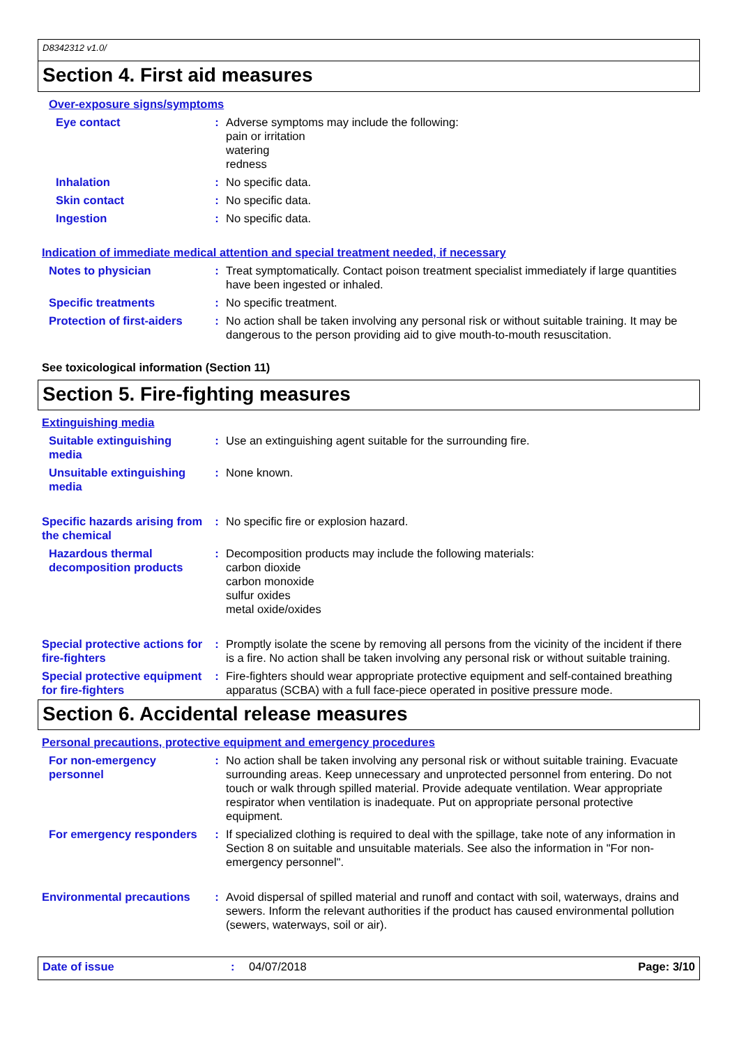D8342312 v1.0/
Section 4. First aid measures
Over-exposure signs/symptoms
Eye contact : Adverse symptoms may include the following:
pain or irritation
watering
redness
Inhalation : No specific data.
Skin contact : No specific data.
Ingestion : No specific data.
Indication of immediate medical attention and special treatment needed, if necessary
Notes to physician : Treat symptomatically. Contact poison treatment specialist immediately if large quantities have been ingested or inhaled.
Specific treatments : No specific treatment.
Protection of first-aiders
: No action shall be taken involving any personal risk or without suitable training. It may be dangerous to the person providing aid to give mouth-to-mouth resuscitation.
See toxicological information (Section 11)
Section 5. Fire-fighting measures
Extinguishing media
Suitable extinguishing media
: Use an extinguishing agent suitable for the surrounding fire.
Unsuitable extinguishing media
: None known.
Specific hazards arising from the chemical
: No specific fire or explosion hazard.
Hazardous thermal decomposition products
: Decomposition products may include the following materials:
carbon dioxide
carbon monoxide
sulfur oxides
metal oxide/oxides
Special protective actions for fire-fighters
: Promptly isolate the scene by removing all persons from the vicinity of the incident if there is a fire. No action shall be taken involving any personal risk or without suitable training.
Special protective equipment for fire-fighters
: Fire-fighters should wear appropriate protective equipment and self-contained breathing apparatus (SCBA) with a full face-piece operated in positive pressure mode.
Section 6. Accidental release measures
Personal precautions, protective equipment and emergency procedures
For non-emergency personnel
: No action shall be taken involving any personal risk or without suitable training. Evacuate surrounding areas. Keep unnecessary and unprotected personnel from entering. Do not touch or walk through spilled material. Provide adequate ventilation. Wear appropriate respirator when ventilation is inadequate. Put on appropriate personal protective equipment.
For emergency responders : If specialized clothing is required to deal with the spillage, take note of any information in Section 8 on suitable and unsuitable materials. See also the information in "For non-emergency personnel".
Environmental precautions
: Avoid dispersal of spilled material and runoff and contact with soil, waterways, drains and sewers. Inform the relevant authorities if the product has caused environmental pollution (sewers, waterways, soil or air).
Date of issue: 04/07/2018 Page: 3/10